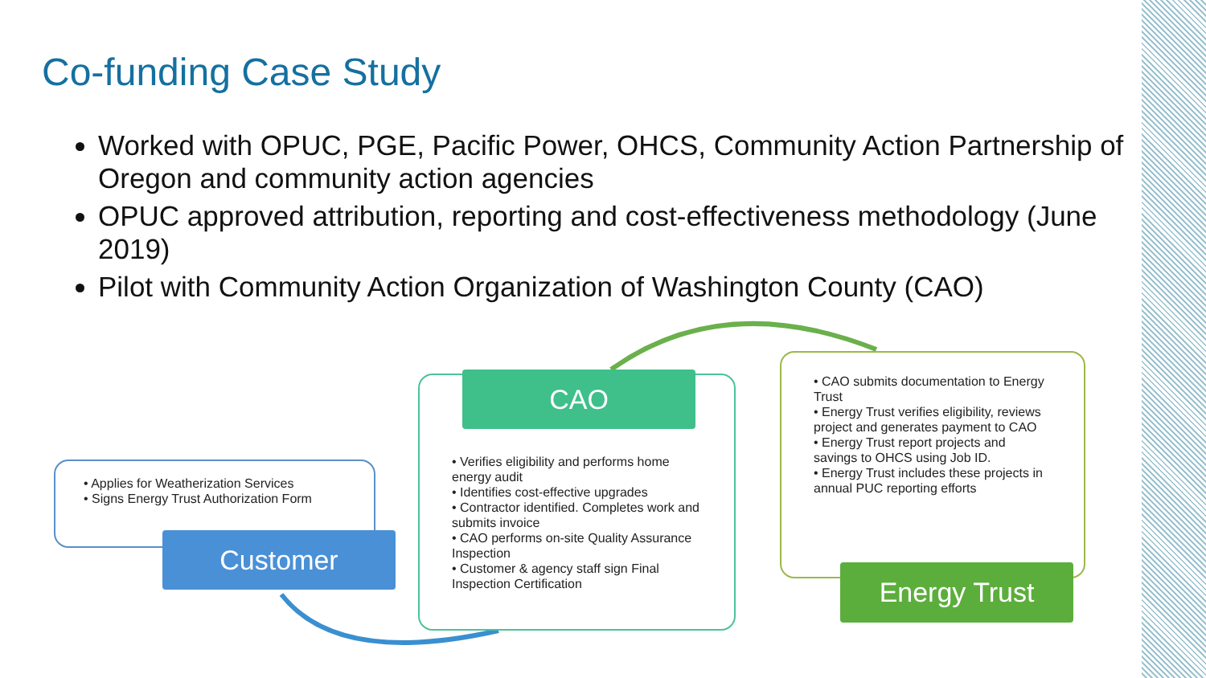Co-funding Case Study
Worked with OPUC, PGE, Pacific Power, OHCS, Community Action Partnership of Oregon and community action agencies
OPUC approved attribution, reporting and cost-effectiveness methodology (June 2019)
Pilot with Community Action Organization of Washington County (CAO)
• Applies for Weatherization Services
• Signs Energy Trust Authorization Form
Customer
• Verifies eligibility and performs home energy audit
• Identifies cost-effective upgrades
• Contractor identified. Completes work and submits invoice
• CAO performs on-site Quality Assurance Inspection
• Customer & agency staff sign Final Inspection Certification
CAO
• CAO submits documentation to Energy Trust
• Energy Trust verifies eligibility, reviews project and generates payment to CAO
• Energy Trust report projects and savings to OHCS using Job ID.
• Energy Trust includes these projects in annual PUC reporting efforts
Energy Trust